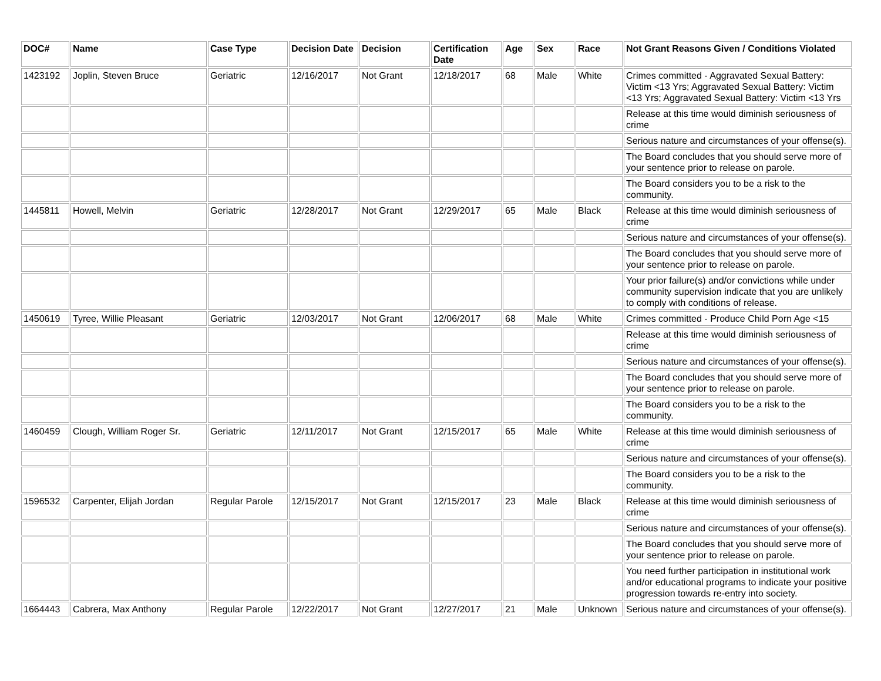| DOC# | Name | Case Type | Decision Date | Decision | Certification Date | Age | Sex | Race | Not Grant Reasons Given / Conditions Violated |
| --- | --- | --- | --- | --- | --- | --- | --- | --- | --- |
| 1423192 | Joplin, Steven Bruce | Geriatric | 12/16/2017 | Not Grant | 12/18/2017 | 68 | Male | White | Crimes committed - Aggravated Sexual Battery: Victim <13 Yrs; Aggravated Sexual Battery: Victim <13 Yrs; Aggravated Sexual Battery: Victim <13 Yrs |
| | | | | | | | | | Release at this time would diminish seriousness of crime |
| | | | | | | | | | Serious nature and circumstances of your offense(s). |
| | | | | | | | | | The Board concludes that you should serve more of your sentence prior to release on parole. |
| | | | | | | | | | The Board considers you to be a risk to the community. |
| 1445811 | Howell, Melvin | Geriatric | 12/28/2017 | Not Grant | 12/29/2017 | 65 | Male | Black | Release at this time would diminish seriousness of crime |
| | | | | | | | | | Serious nature and circumstances of your offense(s). |
| | | | | | | | | | The Board concludes that you should serve more of your sentence prior to release on parole. |
| | | | | | | | | | Your prior failure(s) and/or convictions while under community supervision indicate that you are unlikely to comply with conditions of release. |
| 1450619 | Tyree, Willie Pleasant | Geriatric | 12/03/2017 | Not Grant | 12/06/2017 | 68 | Male | White | Crimes committed - Produce Child Porn Age <15 |
| | | | | | | | | | Release at this time would diminish seriousness of crime |
| | | | | | | | | | Serious nature and circumstances of your offense(s). |
| | | | | | | | | | The Board concludes that you should serve more of your sentence prior to release on parole. |
| | | | | | | | | | The Board considers you to be a risk to the community. |
| 1460459 | Clough, William Roger Sr. | Geriatric | 12/11/2017 | Not Grant | 12/15/2017 | 65 | Male | White | Release at this time would diminish seriousness of crime |
| | | | | | | | | | Serious nature and circumstances of your offense(s). |
| | | | | | | | | | The Board considers you to be a risk to the community. |
| 1596532 | Carpenter, Elijah Jordan | Regular Parole | 12/15/2017 | Not Grant | 12/15/2017 | 23 | Male | Black | Release at this time would diminish seriousness of crime |
| | | | | | | | | | Serious nature and circumstances of your offense(s). |
| | | | | | | | | | The Board concludes that you should serve more of your sentence prior to release on parole. |
| | | | | | | | | | You need further participation in institutional work and/or educational programs to indicate your positive progression towards re-entry into society. |
| 1664443 | Cabrera, Max Anthony | Regular Parole | 12/22/2017 | Not Grant | 12/27/2017 | 21 | Male | Unknown | Serious nature and circumstances of your offense(s). |